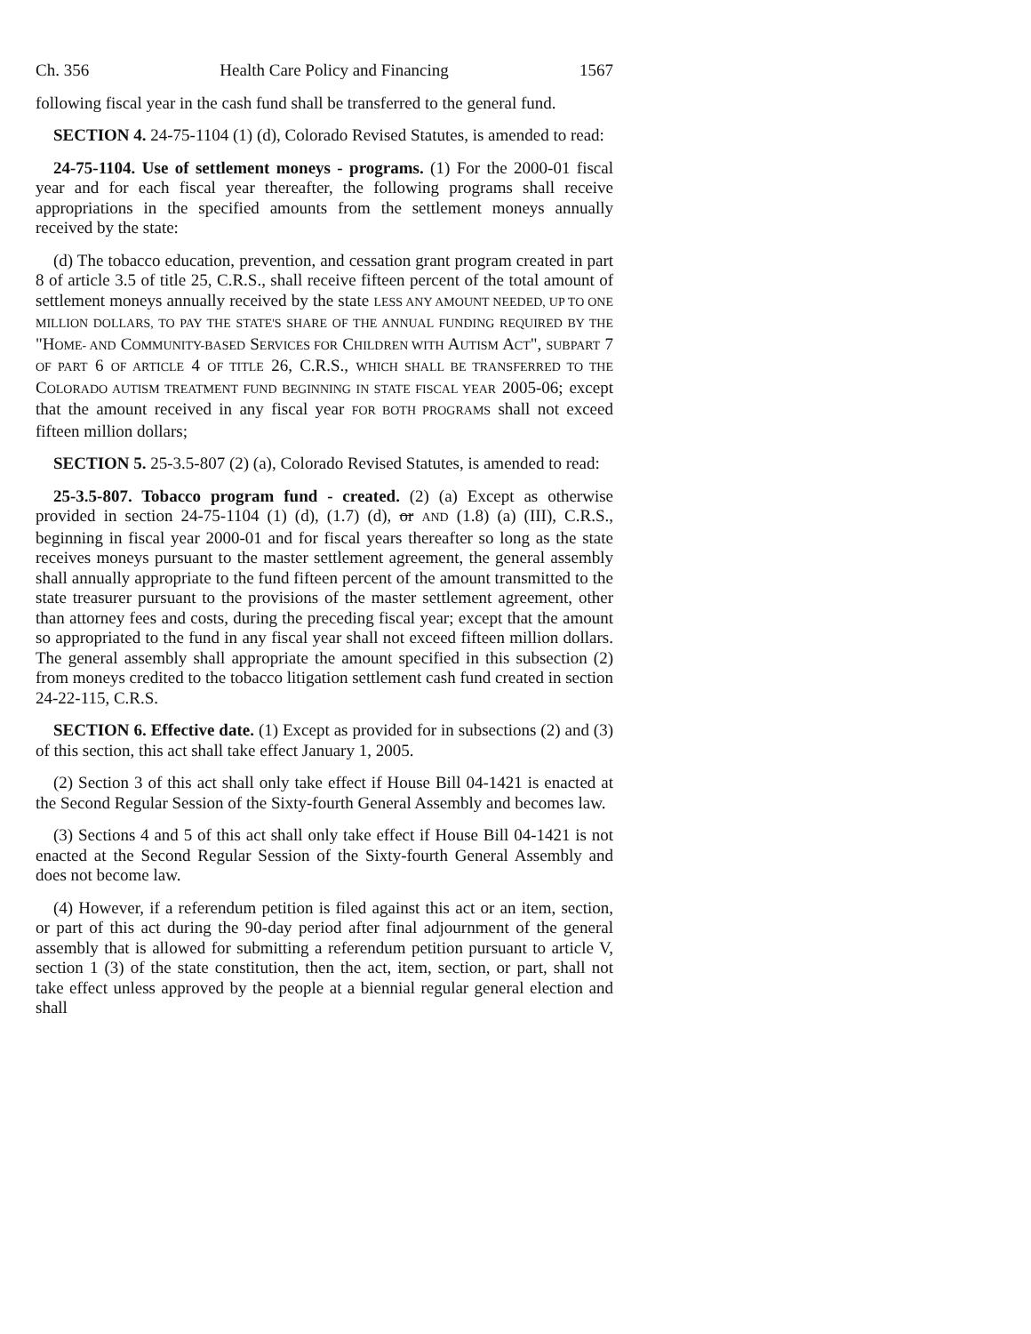Ch. 356 Health Care Policy and Financing 1567
following fiscal year in the cash fund shall be transferred to the general fund.
SECTION 4. 24-75-1104 (1) (d), Colorado Revised Statutes, is amended to read:
24-75-1104. Use of settlement moneys - programs. (1) For the 2000-01 fiscal year and for each fiscal year thereafter, the following programs shall receive appropriations in the specified amounts from the settlement moneys annually received by the state:
(d) The tobacco education, prevention, and cessation grant program created in part 8 of article 3.5 of title 25, C.R.S., shall receive fifteen percent of the total amount of settlement moneys annually received by the state LESS ANY AMOUNT NEEDED, UP TO ONE MILLION DOLLARS, TO PAY THE STATE'S SHARE OF THE ANNUAL FUNDING REQUIRED BY THE "HOME- AND COMMUNITY-BASED SERVICES FOR CHILDREN WITH AUTISM ACT", SUBPART 7 OF PART 6 OF ARTICLE 4 OF TITLE 26, C.R.S., WHICH SHALL BE TRANSFERRED TO THE COLORADO AUTISM TREATMENT FUND BEGINNING IN STATE FISCAL YEAR 2005-06; except that the amount received in any fiscal year FOR BOTH PROGRAMS shall not exceed fifteen million dollars;
SECTION 5. 25-3.5-807 (2) (a), Colorado Revised Statutes, is amended to read:
25-3.5-807. Tobacco program fund - created. (2) (a) Except as otherwise provided in section 24-75-1104 (1) (d), (1.7) (d), or AND (1.8) (a) (III), C.R.S., beginning in fiscal year 2000-01 and for fiscal years thereafter so long as the state receives moneys pursuant to the master settlement agreement, the general assembly shall annually appropriate to the fund fifteen percent of the amount transmitted to the state treasurer pursuant to the provisions of the master settlement agreement, other than attorney fees and costs, during the preceding fiscal year; except that the amount so appropriated to the fund in any fiscal year shall not exceed fifteen million dollars. The general assembly shall appropriate the amount specified in this subsection (2) from moneys credited to the tobacco litigation settlement cash fund created in section 24-22-115, C.R.S.
SECTION 6. Effective date. (1) Except as provided for in subsections (2) and (3) of this section, this act shall take effect January 1, 2005.
(2) Section 3 of this act shall only take effect if House Bill 04-1421 is enacted at the Second Regular Session of the Sixty-fourth General Assembly and becomes law.
(3) Sections 4 and 5 of this act shall only take effect if House Bill 04-1421 is not enacted at the Second Regular Session of the Sixty-fourth General Assembly and does not become law.
(4) However, if a referendum petition is filed against this act or an item, section, or part of this act during the 90-day period after final adjournment of the general assembly that is allowed for submitting a referendum petition pursuant to article V, section 1 (3) of the state constitution, then the act, item, section, or part, shall not take effect unless approved by the people at a biennial regular general election and shall